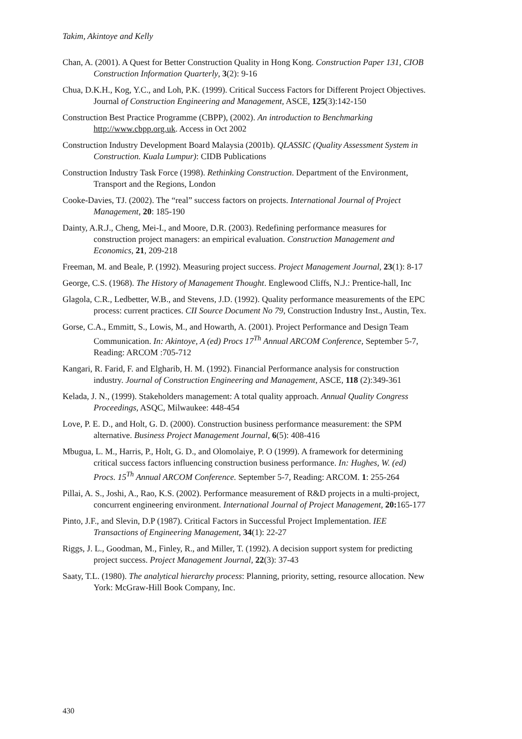Takim, Akintoye and Kelly
Chan, A. (2001). A Quest for Better Construction Quality in Hong Kong. Construction Paper 131, CIOB Construction Information Quarterly, 3(2): 9-16
Chua, D.K.H., Kog, Y.C., and Loh, P.K. (1999). Critical Success Factors for Different Project Objectives. Journal of Construction Engineering and Management, ASCE, 125(3):142-150
Construction Best Practice Programme (CBPP), (2002). An introduction to Benchmarking http://www.cbpp.org.uk. Access in Oct 2002
Construction Industry Development Board Malaysia (2001b). QLASSIC (Quality Assessment System in Construction. Kuala Lumpur): CIDB Publications
Construction Industry Task Force (1998). Rethinking Construction. Department of the Environment, Transport and the Regions, London
Cooke-Davies, TJ. (2002). The “real” success factors on projects. International Journal of Project Management, 20: 185-190
Dainty, A.R.J., Cheng, Mei-I., and Moore, D.R. (2003). Redefining performance measures for construction project managers: an empirical evaluation. Construction Management and Economics, 21, 209-218
Freeman, M. and Beale, P. (1992). Measuring project success. Project Management Journal, 23(1): 8-17
George, C.S. (1968). The History of Management Thought. Englewood Cliffs, N.J.: Prentice-hall, Inc
Glagola, C.R., Ledbetter, W.B., and Stevens, J.D. (1992). Quality performance measurements of the EPC process: current practices. CII Source Document No 79, Construction Industry Inst., Austin, Tex.
Gorse, C.A., Emmitt, S., Lowis, M., and Howarth, A. (2001). Project Performance and Design Team Communication. In: Akintoye, A (ed) Procs 17<sup>Th</sup> Annual ARCOM Conference, September 5-7, Reading: ARCOM :705-712
Kangari, R. Farid, F. and Elgharib, H. M. (1992). Financial Performance analysis for construction industry. Journal of Construction Engineering and Management, ASCE, 118 (2):349-361
Kelada, J. N., (1999). Stakeholders management: A total quality approach. Annual Quality Congress Proceedings, ASQC, Milwaukee: 448-454
Love, P. E. D., and Holt, G. D. (2000). Construction business performance measurement: the SPM alternative. Business Project Management Journal, 6(5): 408-416
Mbugua, L. M., Harris, P., Holt, G. D., and Olomolaiye, P. O (1999). A framework for determining critical success factors influencing construction business performance. In: Hughes, W. (ed) Procs. 15<sup>Th</sup> Annual ARCOM Conference. September 5-7, Reading: ARCOM. 1: 255-264
Pillai, A. S., Joshi, A., Rao, K.S. (2002). Performance measurement of R&D projects in a multi-project, concurrent engineering environment. International Journal of Project Management, 20: 165-177
Pinto, J.F., and Slevin, D.P (1987). Critical Factors in Successful Project Implementation. IEE Transactions of Engineering Management, 34(1): 22-27
Riggs, J. L., Goodman, M., Finley, R., and Miller, T. (1992). A decision support system for predicting project success. Project Management Journal, 22(3): 37-43
Saaty, T.L. (1980). The analytical hierarchy process: Planning, priority, setting, resource allocation. New York: McGraw-Hill Book Company, Inc.
430